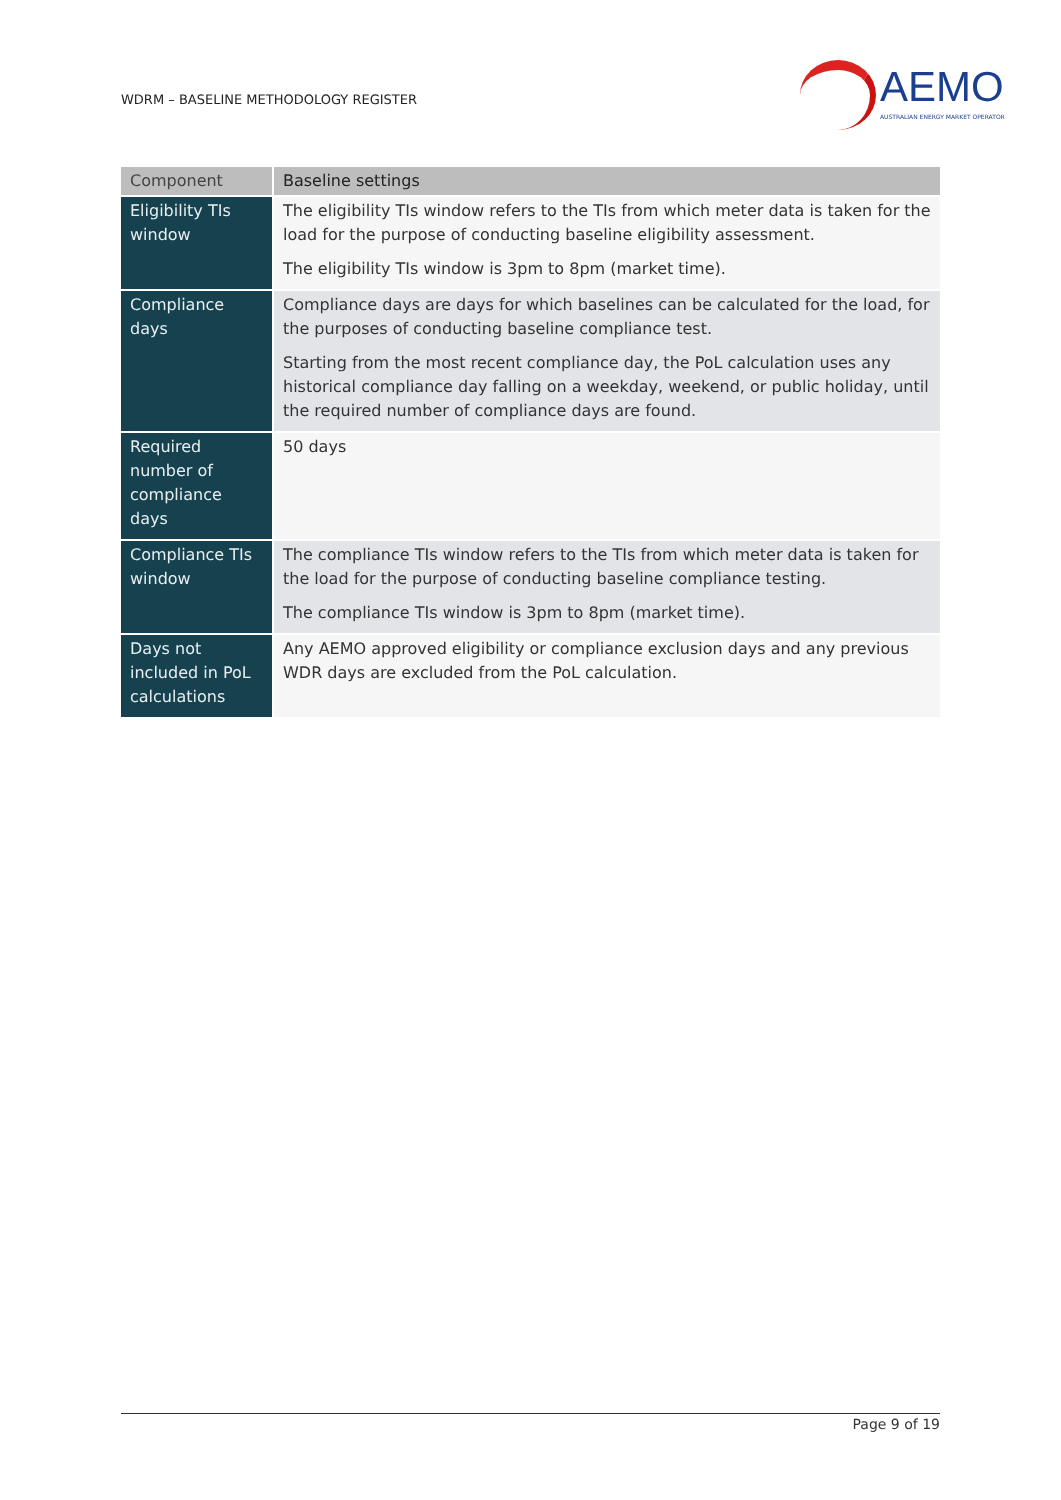WDRM – BASELINE METHODOLOGY REGISTER
AEMO
AUSTRALIAN ENERGY MARKET OPERATOR
| Component | Baseline settings |
| --- | --- |
| Eligibility TIs window | The eligibility TIs window refers to the TIs from which meter data is taken for the load for the purpose of conducting baseline eligibility assessment. The eligibility TIs window is 3pm to 8pm (market time). |
| Compliance days | Compliance days are days for which baselines can be calculated for the load, for the purposes of conducting baseline compliance test. Starting from the most recent compliance day, the PoL calculation uses any historical compliance day falling on a weekday, weekend, or public holiday, until the required number of compliance days are found. |
| Required number of compliance days | 50 days |
| Compliance TIs window | The compliance TIs window refers to the TIs from which meter data is taken for the load for the purpose of conducting baseline compliance testing. The compliance TIs window is 3pm to 8pm (market time). |
| Days not included in PoL calculations | Any AEMO approved eligibility or compliance exclusion days and any previous WDR days are excluded from the PoL calculation. |
Page 9 of 19